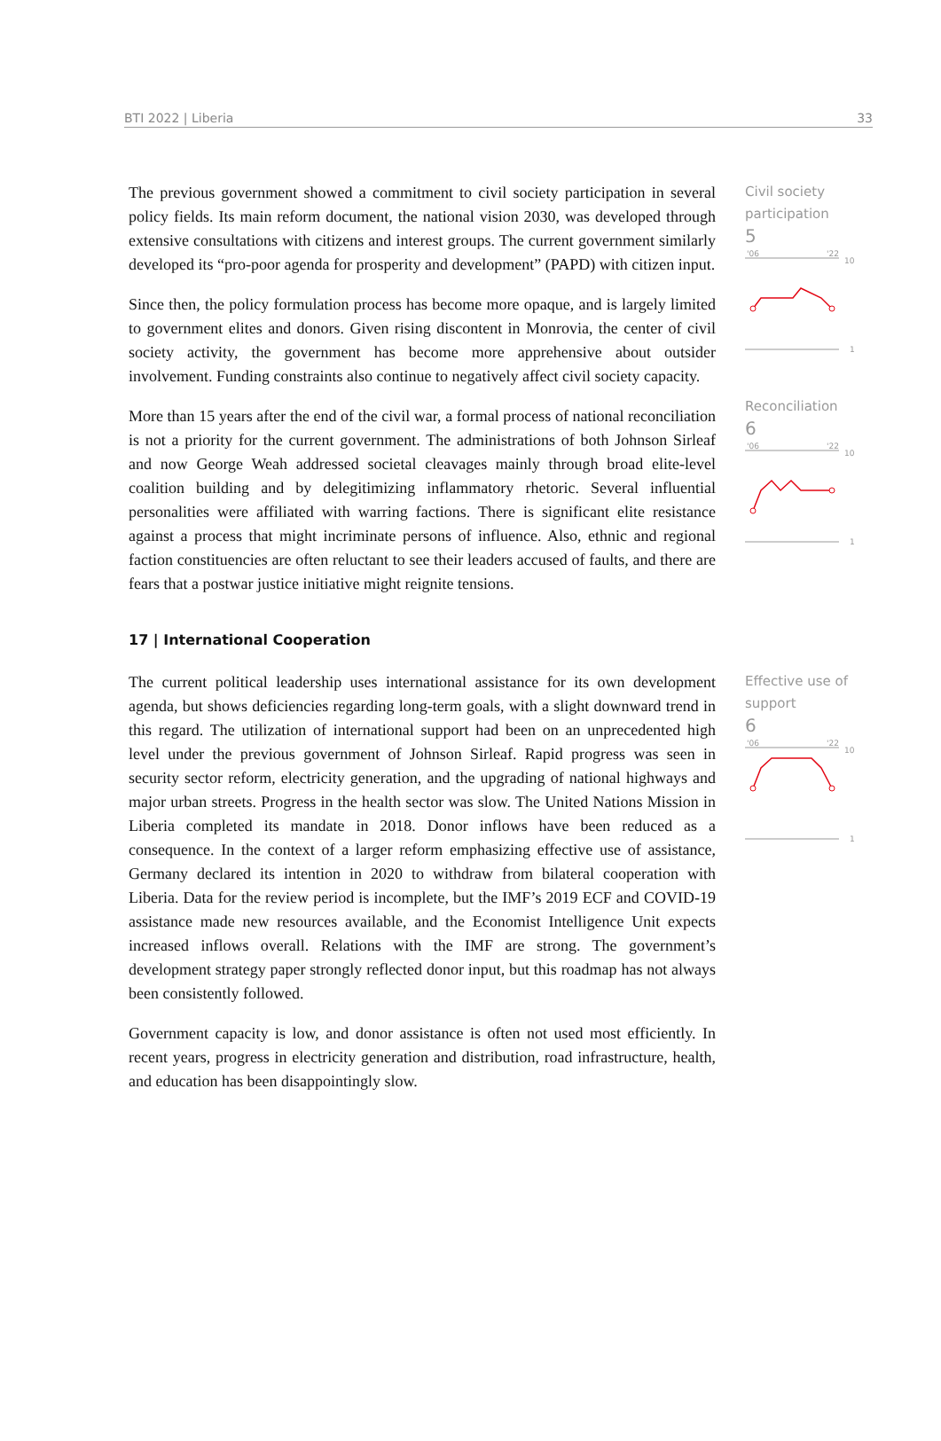BTI 2022 | Liberia 33
The previous government showed a commitment to civil society participation in several policy fields. Its main reform document, the national vision 2030, was developed through extensive consultations with citizens and interest groups. The current government similarly developed its “pro-poor agenda for prosperity and development” (PAPD) with citizen input.
Since then, the policy formulation process has become more opaque, and is largely limited to government elites and donors. Given rising discontent in Monrovia, the center of civil society activity, the government has become more apprehensive about outsider involvement. Funding constraints also continue to negatively affect civil society capacity.
Civil society participation
5
'06
'22
10
1
More than 15 years after the end of the civil war, a formal process of national reconciliation is not a priority for the current government. The administrations of both Johnson Sirleaf and now George Weah addressed societal cleavages mainly through broad elite-level coalition building and by delegitimizing inflammatory rhetoric. Several influential personalities were affiliated with warring factions. There is significant elite resistance against a process that might incriminate persons of influence. Also, ethnic and regional faction constituencies are often reluctant to see their leaders accused of faults, and there are fears that a postwar justice initiative might reignite tensions.
17 | International Cooperation
Reconciliation
6
'06
'22
10
1
The current political leadership uses international assistance for its own development agenda, but shows deficiencies regarding long-term goals, with a slight downward trend in this regard. The utilization of international support had been on an unprecedented high level under the previous government of Johnson Sirleaf. Rapid progress was seen in security sector reform, electricity generation, and the upgrading of national highways and major urban streets. Progress in the health sector was slow. The United Nations Mission in Liberia completed its mandate in 2018. Donor inflows have been reduced as a consequence. In the context of a larger reform emphasizing effective use of assistance, Germany declared its intention in 2020 to withdraw from bilateral cooperation with Liberia. Data for the review period is incomplete, but the IMF’s 2019 ECF and COVID-19 assistance made new resources available, and the Economist Intelligence Unit expects increased inflows overall. Relations with the IMF are strong. The government’s development strategy paper strongly reflected donor input, but this roadmap has not always been consistently followed.
Government capacity is low, and donor assistance is often not used most efficiently. In recent years, progress in electricity generation and distribution, road infrastructure, health, and education has been disappointingly slow.
Effective use of support
6
'06
'22
10
1